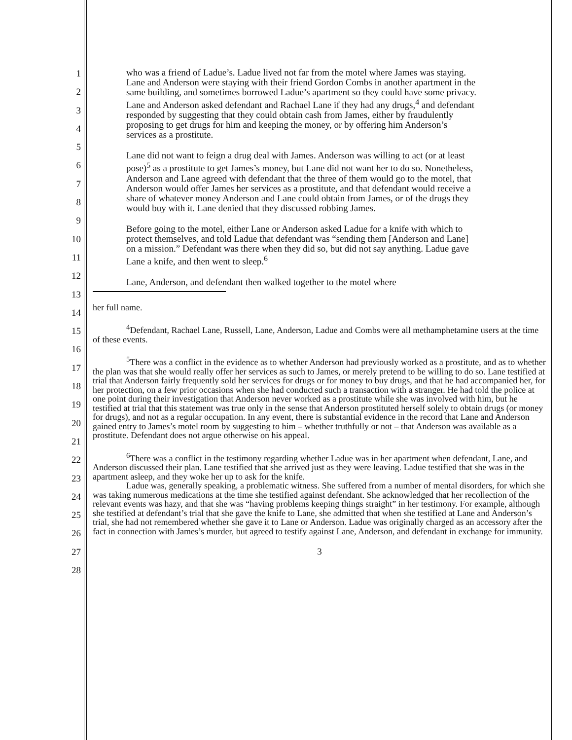1
2
3
4
5
6
7
8
9
10
11
12
13
14
15
16
17
18
19
20
21
22
23
24
25
26
27
28
who was a friend of Ladue’s. Ladue lived not far from the motel where James was staying. Lane and Anderson were staying with their friend Gordon Combs in another apartment in the same building, and sometimes borrowed Ladue’s apartment so they could have some privacy. Lane and Anderson asked defendant and Rachael Lane if they had any drugs,<sup>4</sup> and defendant responded by suggesting that they could obtain cash from James, either by fraudulently proposing to get drugs for him and keeping the money, or by offering him Anderson’s services as a prostitute.
Lane did not want to feign a drug deal with James. Anderson was willing to act (or at least pose)<sup>5</sup> as a prostitute to get James’s money, but Lane did not want her to do so. Nonetheless, Anderson and Lane agreed with defendant that the three of them would go to the motel, that Anderson would offer James her services as a prostitute, and that defendant would receive a share of whatever money Anderson and Lane could obtain from James, or of the drugs they would buy with it. Lane denied that they discussed robbing James.
Before going to the motel, either Lane or Anderson asked Ladue for a knife with which to protect themselves, and told Ladue that defendant was “sending them [Anderson and Lane] on a mission.” Defendant was there when they did so, but did not say anything. Ladue gave Lane a knife, and then went to sleep.<sup>6</sup>
Lane, Anderson, and defendant then walked together to the motel where
her full name.
<sup>4</sup> Defendant, Rachael Lane, Russell, Lane, Anderson, Ladue and Combs were all methamphetamine users at the time of these events.
<sup>5</sup> There was a conflict in the evidence as to whether Anderson had previously worked as a prostitute, and as to whether the plan was that she would really offer her services as such to James, or merely pretend to be willing to do so. Lane testified at trial that Anderson fairly frequently sold her services for drugs or for money to buy drugs, and that he had accompanied her, for her protection, on a few prior occasions when she had conducted such a transaction with a stranger. He had told the police at one point during their investigation that Anderson never worked as a prostitute while she was involved with him, but he testified at trial that this statement was true only in the sense that Anderson prostituted herself solely to obtain drugs (or money for drugs), and not as a regular occupation. In any event, there is substantial evidence in the record that Lane and Anderson gained entry to James’s motel room by suggesting to him – whether truthfully or not – that Anderson was available as a prostitute. Defendant does not argue otherwise on his appeal.
<sup>6</sup> There was a conflict in the testimony regarding whether Ladue was in her apartment when defendant, Lane, and Anderson discussed their plan. Lane testified that she arrived just as they were leaving. Ladue testified that she was in the apartment asleep, and they woke her up to ask for the knife.
Ladue was, generally speaking, a problematic witness. She suffered from a number of mental disorders, for which she was taking numerous medications at the time she testified against defendant. She acknowledged that her recollection of the relevant events was hazy, and that she was “having problems keeping things straight” in her testimony. For example, although she testified at defendant’s trial that she gave the knife to Lane, she admitted that when she testified at Lane and Anderson’s trial, she had not remembered whether she gave it to Lane or Anderson. Ladue was originally charged as an accessory after the fact in connection with James’s murder, but agreed to testify against Lane, Anderson, and defendant in exchange for immunity.
3